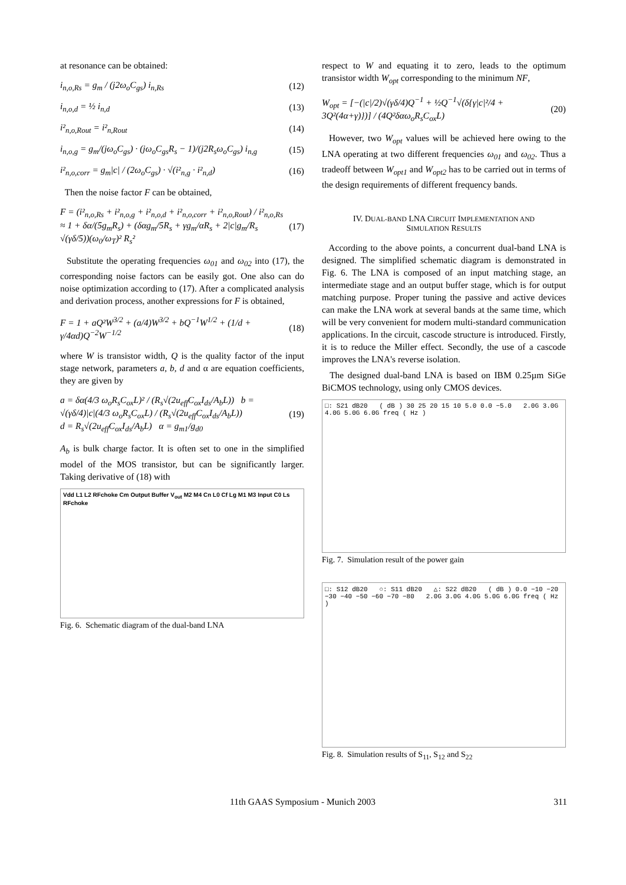at resonance can be obtained:
i<sub>n,o,Rs</sub> = g<sub>m</sub> / (j2ω<sub>o</sub>C<sub>gs</sub>) i<sub>n,Rs</sub> (12)
i<sub>n,o,d</sub> = ½ i<sub>n,d</sub> (13)
i²<sub>n,o,Rout</sub> = i²<sub>n,Rout</sub> (14)
i<sub>n,o,g</sub> = g<sub>m</sub>/(jω<sub>o</sub>C<sub>gs</sub>) · (jω<sub>o</sub>C<sub>gs</sub>R<sub>s</sub> − 1)/(j2R<sub>s</sub>ω<sub>o</sub>C<sub>gs</sub>) i<sub>n,g</sub> (15)
i²<sub>n,o,corr</sub> = g<sub>m</sub>|c| / (2ω<sub>o</sub>C<sub>gs</sub>) · √(i²<sub>n,g</sub> · i²<sub>n,d</sub>) (16)
Then the noise factor F can be obtained,
F = (i²<sub>n,o,Rs</sub> + i²<sub>n,o,g</sub> + i²<sub>n,o,d</sub> + i²<sub>n,o,corr</sub> + i²<sub>n,o,Rout</sub>) / i²<sub>n,o,Rs</sub>
≈ 1 + δα/(5g<sub>m</sub>R<sub>s</sub>) + (δαg<sub>m</sub>/5R<sub>s</sub> + γg<sub>m</sub>/αR<sub>s</sub> + 2|c|g<sub>m</sub>/R<sub>s</sub> √(γδ/5))(ω<sub>0</sub>/ω<sub>T</sub>)² R<sub>s</sub>² (17)
Substitute the operating frequencies ω<sub>01</sub> and ω<sub>02</sub> into (17), the corresponding noise factors can be easily got. One also can do noise optimization according to (17). After a complicated analysis and derivation process, another expressions for F is obtained,
F = 1 + aQ²W<sup>3/2</sup> + (a/4)W<sup>3/2</sup> + bQ<sup>−1</sup>W<sup>1/2</sup> + (1/d + γ/4αd)Q<sup>−2</sup>W<sup>−1/2</sup> (18)
where W is transistor width, Q is the quality factor of the input stage network, parameters a, b, d and α are equation coefficients, they are given by
a = δα(4/3 ω<sub>o</sub>R<sub>s</sub>C<sub>ox</sub>L)² / (R<sub>s</sub>√(2u<sub>eff</sub>C<sub>ox</sub>I<sub>ds</sub>/A<sub>b</sub>L)) b = √(γδ/4)|c|(4/3 ω<sub>o</sub>R<sub>s</sub>C<sub>ox</sub>L) / (R<sub>s</sub>√(2u<sub>eff</sub>C<sub>ox</sub>I<sub>ds</sub>/A<sub>b</sub>L))
d = R<sub>s</sub>√(2u<sub>eff</sub>C<sub>ox</sub>I<sub>ds</sub>/A<sub>b</sub>L) α = g<sub>m1</sub>/g<sub>d0</sub> (19)
A<sub>b</sub> is bulk charge factor. It is often set to one in the simplified model of the MOS transistor, but can be significantly larger. Taking derivative of (18) with
Vdd L1 L2 RFchoke Cm Output Buffer V<sub>out</sub> M2 M4 Cn L0 Cf Lg M1 M3 Input C0 Ls RFchoke
Fig. 6. Schematic diagram of the dual-band LNA
respect to W and equating it to zero, leads to the optimum transistor width W<sub>opt</sub> corresponding to the minimum NF,
W<sub>opt</sub> = [−(|c|/2)√(γδ/4)Q<sup>−1</sup> + ½Q<sup>−1</sup>√(δ{γ|c|²/4 + 3Q²(4α+γ)})] / (4Q²δαω<sub>o</sub>R<sub>s</sub>C<sub>ox</sub>L) (20)
However, two W<sub>opt</sub> values will be achieved here owing to the LNA operating at two different frequencies ω<sub>01</sub> and ω<sub>02</sub>. Thus a tradeoff between W<sub>opt1</sub> and W<sub>opt2</sub> has to be carried out in terms of the design requirements of different frequency bands.
IV. DUAL-BAND LNA CIRCUIT IMPLEMENTATION AND
SIMULATION RESULTS
According to the above points, a concurrent dual-band LNA is designed. The simplified schematic diagram is demonstrated in Fig. 6. The LNA is composed of an input matching stage, an intermediate stage and an output buffer stage, which is for output matching purpose. Proper tuning the passive and active devices can make the LNA work at several bands at the same time, which will be very convenient for modern multi-standard communication applications. In the circuit, cascode structure is introduced. Firstly, it is to reduce the Miller effect. Secondly, the use of a cascode improves the LNA's reverse isolation.
The designed dual-band LNA is based on IBM 0.25µm SiGe BiCMOS technology, using only CMOS devices.
□: S21 dB20 ( dB ) 30 25 20 15 10 5.0 0.0 −5.0 2.0G 3.0G 4.0G 5.0G 6.0G freq ( Hz )
Fig. 7. Simulation result of the power gain
□: S12 dB20 ○: S11 dB20 △: S22 dB20 ( dB ) 0.0 −10 −20 −30 −40 −50 −60 −70 −80 2.0G 3.0G 4.0G 5.0G 6.0G freq ( Hz )
Fig. 8. Simulation results of S<sub>11</sub>, S<sub>12</sub> and S<sub>22</sub>
11th GAAS Symposium - Munich 2003 311